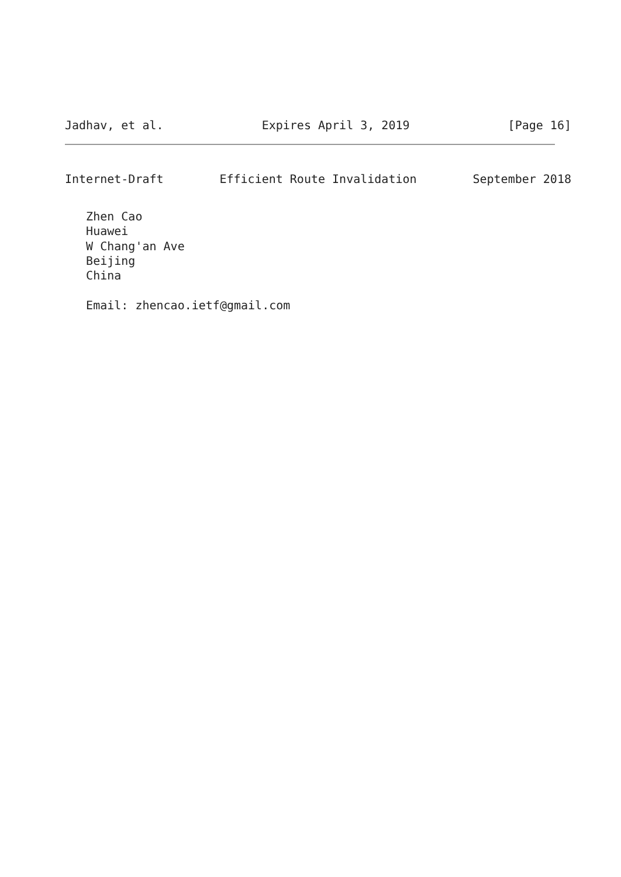Jadhav, et al. Expires April 3, 2019 [Page 16]
Internet-Draft Efficient Route Invalidation September 2018
Zhen Cao Huawei W Chang'an Ave Beijing China Email: zhencao.ietf@gmail.com